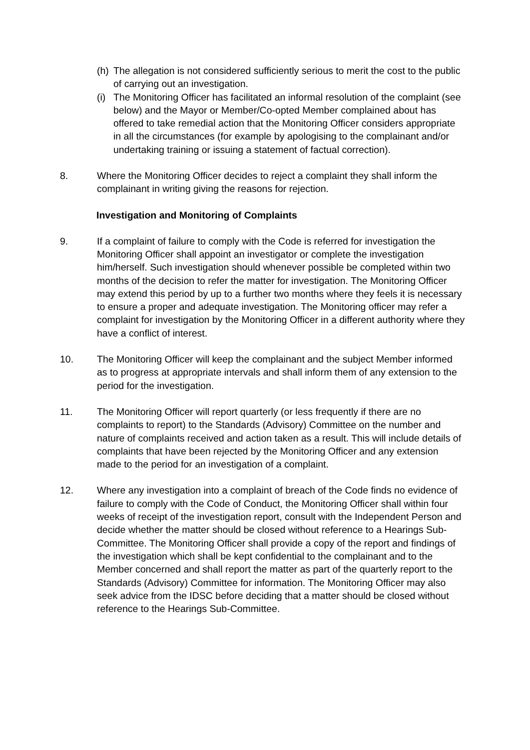(h)
The allegation is not considered sufficiently serious to merit the cost to the public of carrying out an investigation.
(i)
The Monitoring Officer has facilitated an informal resolution of the complaint (see below) and the Mayor or Member/Co-opted Member complained about has offered to take remedial action that the Monitoring Officer considers appropriate in all the circumstances (for example by apologising to the complainant and/or undertaking training or issuing a statement of factual correction).
8. Where the Monitoring Officer decides to reject a complaint they shall inform the complainant in writing giving the reasons for rejection.
Investigation and Monitoring of Complaints
9. If a complaint of failure to comply with the Code is referred for investigation the Monitoring Officer shall appoint an investigator or complete the investigation him/herself. Such investigation should whenever possible be completed within two months of the decision to refer the matter for investigation. The Monitoring Officer may extend this period by up to a further two months where they feels it is necessary to ensure a proper and adequate investigation. The Monitoring officer may refer a complaint for investigation by the Monitoring Officer in a different authority where they have a conflict of interest.
10. The Monitoring Officer will keep the complainant and the subject Member informed as to progress at appropriate intervals and shall inform them of any extension to the period for the investigation.
11. The Monitoring Officer will report quarterly (or less frequently if there are no complaints to report) to the Standards (Advisory) Committee on the number and nature of complaints received and action taken as a result. This will include details of complaints that have been rejected by the Monitoring Officer and any extension made to the period for an investigation of a complaint.
12. Where any investigation into a complaint of breach of the Code finds no evidence of failure to comply with the Code of Conduct, the Monitoring Officer shall within four weeks of receipt of the investigation report, consult with the Independent Person and decide whether the matter should be closed without reference to a Hearings Sub-Committee. The Monitoring Officer shall provide a copy of the report and findings of the investigation which shall be kept confidential to the complainant and to the Member concerned and shall report the matter as part of the quarterly report to the Standards (Advisory) Committee for information. The Monitoring Officer may also seek advice from the IDSC before deciding that a matter should be closed without reference to the Hearings Sub-Committee.